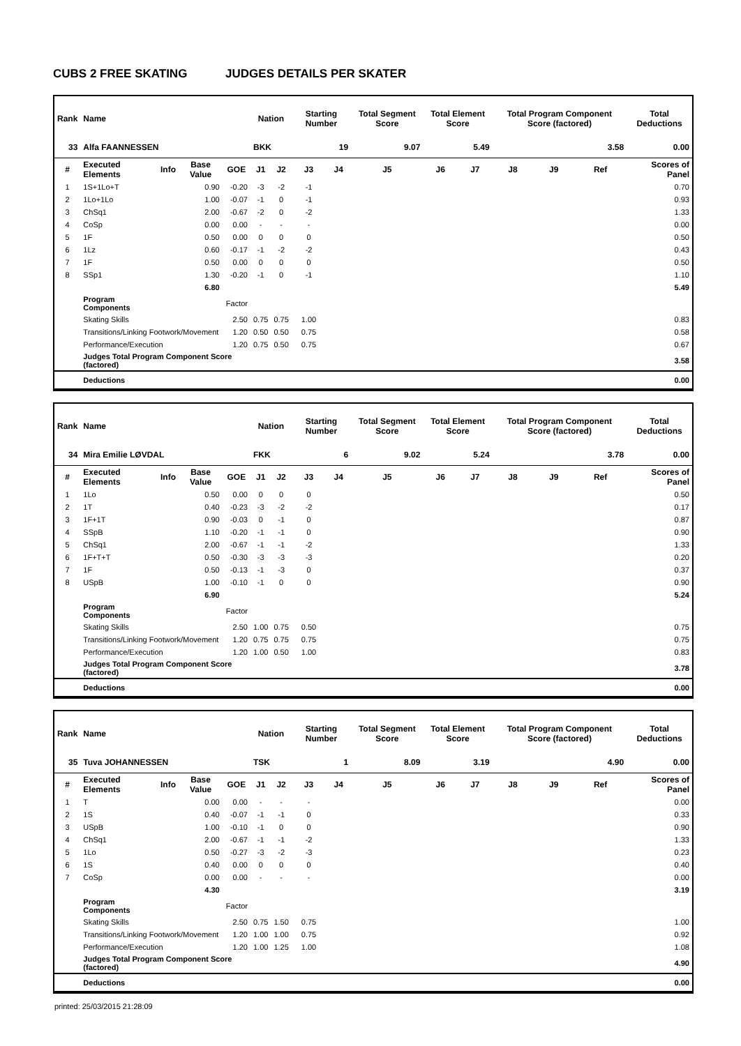CUBS 2 FREE SKATING JUDGES DETAILS PER SKATER
| Rank | Name | | | | Nation | | Starting Number | | Total Segment Score | Total Element Score | | Total Program Component Score (factored) | | | Total Deductions |
| 33 | Alfa FAANNESSEN | | | | BKK | | 19 | | 9.07 | 5.49 | | 3.58 | | | 0.00 |
| # | Executed Elements | Info | Base Value | GOE | J1 | J2 | J3 | J4 | J5 | J6 | J7 | J8 | J9 | Ref | Scores of Panel |
| 1 | 1S+1Lo+T | | 0.90 | -0.20 | -3 | -2 | -1 | | | | | | | | 0.70 |
| 2 | 1Lo+1Lo | | 1.00 | -0.07 | -1 | 0 | -1 | | | | | | | | 0.93 |
| 3 | ChSq1 | | 2.00 | -0.67 | -2 | 0 | -2 | | | | | | | | 1.33 |
| 4 | CoSp | | 0.00 | 0.00 | - | - | - | | | | | | | | 0.00 |
| 5 | 1F | | 0.50 | 0.00 | 0 | 0 | 0 | | | | | | | | 0.50 |
| 6 | 1Lz | | 0.60 | -0.17 | -1 | -2 | -2 | | | | | | | | 0.43 |
| 7 | 1F | | 0.50 | 0.00 | 0 | 0 | 0 | | | | | | | | 0.50 |
| 8 | SSp1 | | 1.30 | -0.20 | -1 | 0 | -1 | | | | | | | | 1.10 |
| | | | 6.80 | | | | | | | | | | | | 5.49 |
| | Program Components | | | Factor | | | | | | | | | | | |
| | Skating Skills | | | 2.50 | 0.75 | 0.75 | 1.00 | | | | | | | | 0.83 |
| | Transitions/Linking Footwork/Movement | | | 1.20 | 0.50 | 0.50 | 0.75 | | | | | | | | 0.58 |
| | Performance/Execution | | | 1.20 | 0.75 | 0.50 | 0.75 | | | | | | | | 0.67 |
| | Judges Total Program Component Score (factored) | | | | | | | | | | | | | | 3.58 |
| | Deductions | | | | | | | | | | | | | | 0.00 |
| Rank | Name | | | | Nation | | Starting Number | | Total Segment Score | Total Element Score | | Total Program Component Score (factored) | | | Total Deductions |
| 34 | Mira Emilie LØVDAL | | | | FKK | | 6 | | 9.02 | 5.24 | | 3.78 | | | 0.00 |
| # | Executed Elements | Info | Base Value | GOE | J1 | J2 | J3 | J4 | J5 | J6 | J7 | J8 | J9 | Ref | Scores of Panel |
| 1 | 1Lo | | 0.50 | 0.00 | 0 | 0 | 0 | | | | | | | | 0.50 |
| 2 | 1T | | 0.40 | -0.23 | -3 | -2 | -2 | | | | | | | | 0.17 |
| 3 | 1F+1T | | 0.90 | -0.03 | 0 | -1 | 0 | | | | | | | | 0.87 |
| 4 | SSpB | | 1.10 | -0.20 | -1 | -1 | 0 | | | | | | | | 0.90 |
| 5 | ChSq1 | | 2.00 | -0.67 | -1 | -1 | -2 | | | | | | | | 1.33 |
| 6 | 1F+T+T | | 0.50 | -0.30 | -3 | -3 | -3 | | | | | | | | 0.20 |
| 7 | 1F | | 0.50 | -0.13 | -1 | -3 | 0 | | | | | | | | 0.37 |
| 8 | USpB | | 1.00 | -0.10 | -1 | 0 | 0 | | | | | | | | 0.90 |
| | | | 6.90 | | | | | | | | | | | | 5.24 |
| | Program Components | | | Factor | | | | | | | | | | | |
| | Skating Skills | | | 2.50 | 1.00 | 0.75 | 0.50 | | | | | | | | 0.75 |
| | Transitions/Linking Footwork/Movement | | | 1.20 | 0.75 | 0.75 | 0.75 | | | | | | | | 0.75 |
| | Performance/Execution | | | 1.20 | 1.00 | 0.50 | 1.00 | | | | | | | | 0.83 |
| | Judges Total Program Component Score (factored) | | | | | | | | | | | | | | 3.78 |
| | Deductions | | | | | | | | | | | | | | 0.00 |
| Rank | Name | | | | Nation | | Starting Number | | Total Segment Score | Total Element Score | | Total Program Component Score (factored) | | | Total Deductions |
| 35 | Tuva JOHANNESSEN | | | | TSK | | 1 | | 8.09 | 3.19 | | 4.90 | | | 0.00 |
| # | Executed Elements | Info | Base Value | GOE | J1 | J2 | J3 | J4 | J5 | J6 | J7 | J8 | J9 | Ref | Scores of Panel |
| 1 | T | | 0.00 | 0.00 | - | - | - | | | | | | | | 0.00 |
| 2 | 1S | | 0.40 | -0.07 | -1 | -1 | 0 | | | | | | | | 0.33 |
| 3 | USpB | | 1.00 | -0.10 | -1 | 0 | 0 | | | | | | | | 0.90 |
| 4 | ChSq1 | | 2.00 | -0.67 | -1 | -1 | -2 | | | | | | | | 1.33 |
| 5 | 1Lo | | 0.50 | -0.27 | -3 | -2 | -3 | | | | | | | | 0.23 |
| 6 | 1S | | 0.40 | 0.00 | 0 | 0 | 0 | | | | | | | | 0.40 |
| 7 | CoSp | | 0.00 | 0.00 | - | - | - | | | | | | | | 0.00 |
| | | | 4.30 | | | | | | | | | | | | 3.19 |
| | Program Components | | | Factor | | | | | | | | | | | |
| | Skating Skills | | | 2.50 | 0.75 | 1.50 | 0.75 | | | | | | | | 1.00 |
| | Transitions/Linking Footwork/Movement | | | 1.20 | 1.00 | 1.00 | 0.75 | | | | | | | | 0.92 |
| | Performance/Execution | | | 1.20 | 1.00 | 1.25 | 1.00 | | | | | | | | 1.08 |
| | Judges Total Program Component Score (factored) | | | | | | | | | | | | | | 4.90 |
| | Deductions | | | | | | | | | | | | | | 0.00 |
printed: 25/03/2015 21:28:09